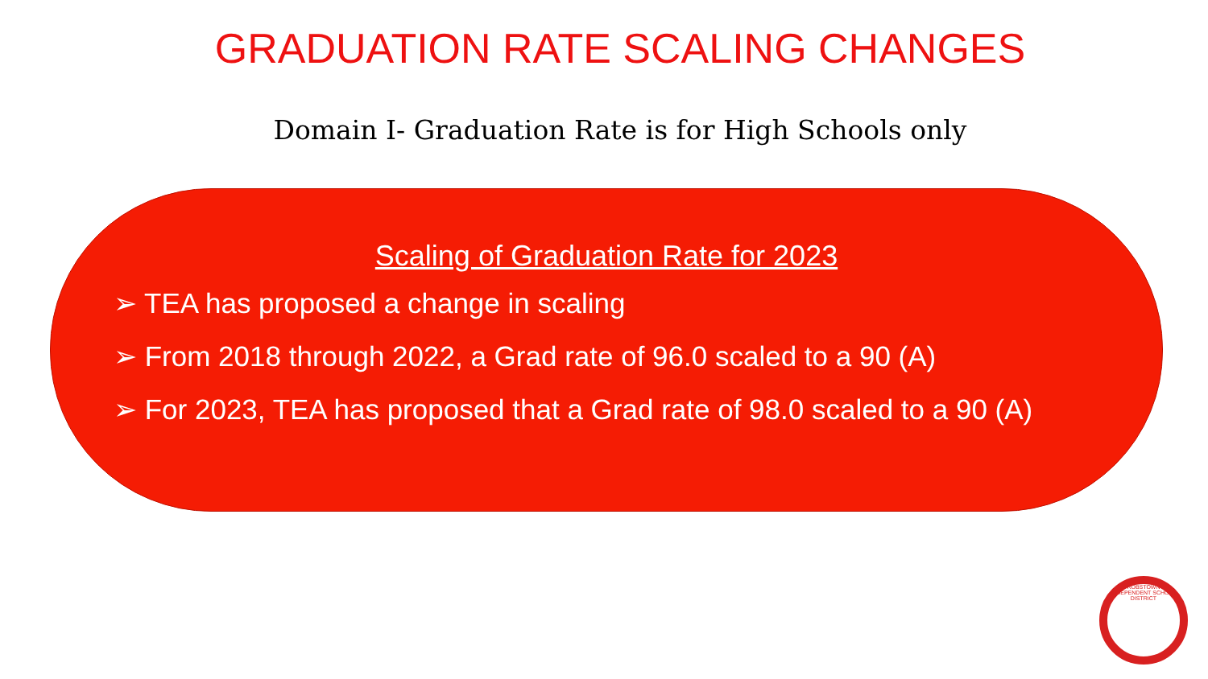GRADUATION RATE SCALING CHANGES
Domain I- Graduation Rate is for High Schools only
Scaling of Graduation Rate for 2023
➢ TEA has proposed a change in scaling
➢ From 2018 through 2022, a Grad rate of 96.0 scaled to a 90 (A)
➢ For 2023, TEA has proposed that a Grad rate of 98.0 scaled to a 90 (A)
ROBSTOWN INDEPENDENT SCHOOL DISTRICT